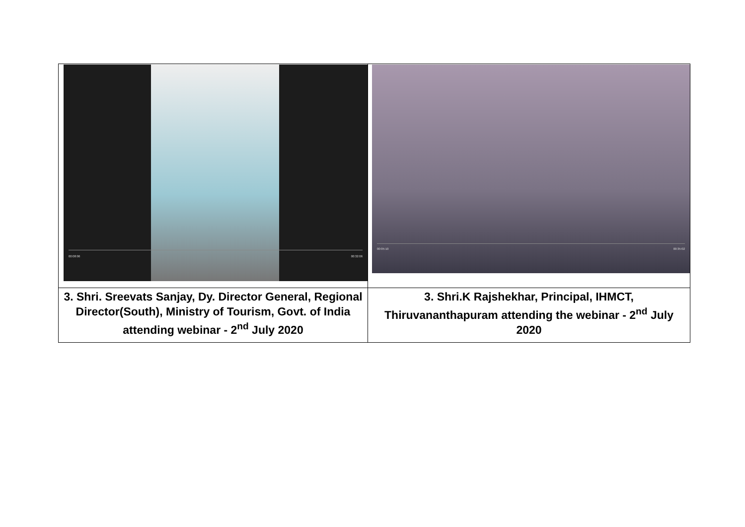| 00:08:06 00:32:06 | 00:05:10 00:35:02 |
| 3. Shri. Sreevats Sanjay, Dy. Director General, Regional Director(South), Ministry of Tourism, Govt. of India attending webinar - 2<sup>nd</sup> July 2020 | 3. Shri.K Rajshekhar, Principal, IHMCT, Thiruvananthapuram attending the webinar - 2<sup>nd</sup> July 2020 |